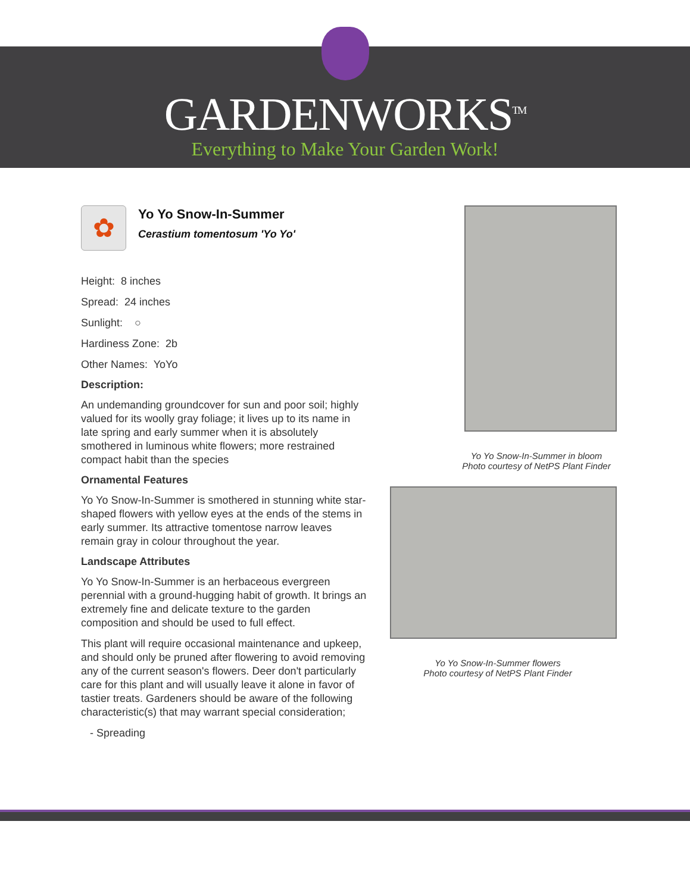GARDENWORKS<sup>TM</sup>
Everything to Make Your Garden Work!
✿
Yo Yo Snow-In-Summer
Cerastium tomentosum 'Yo Yo'
Height: 8 inches
Spread: 24 inches
Sunlight: ○
Hardiness Zone: 2b
Other Names: YoYo
Description:
An undemanding groundcover for sun and poor soil; highly valued for its woolly gray foliage; it lives up to its name in late spring and early summer when it is absolutely smothered in luminous white flowers; more restrained compact habit than the species
Ornamental Features
Yo Yo Snow-In-Summer is smothered in stunning white star-shaped flowers with yellow eyes at the ends of the stems in early summer. Its attractive tomentose narrow leaves remain gray in colour throughout the year.
Landscape Attributes
Yo Yo Snow-In-Summer is an herbaceous evergreen perennial with a ground-hugging habit of growth. It brings an extremely fine and delicate texture to the garden composition and should be used to full effect.
This plant will require occasional maintenance and upkeep, and should only be pruned after flowering to avoid removing any of the current season's flowers. Deer don't particularly care for this plant and will usually leave it alone in favor of tastier treats. Gardeners should be aware of the following characteristic(s) that may warrant special consideration;
- Spreading
Yo Yo Snow-In-Summer in bloom
Photo courtesy of NetPS Plant Finder
Yo Yo Snow-In-Summer flowers
Photo courtesy of NetPS Plant Finder